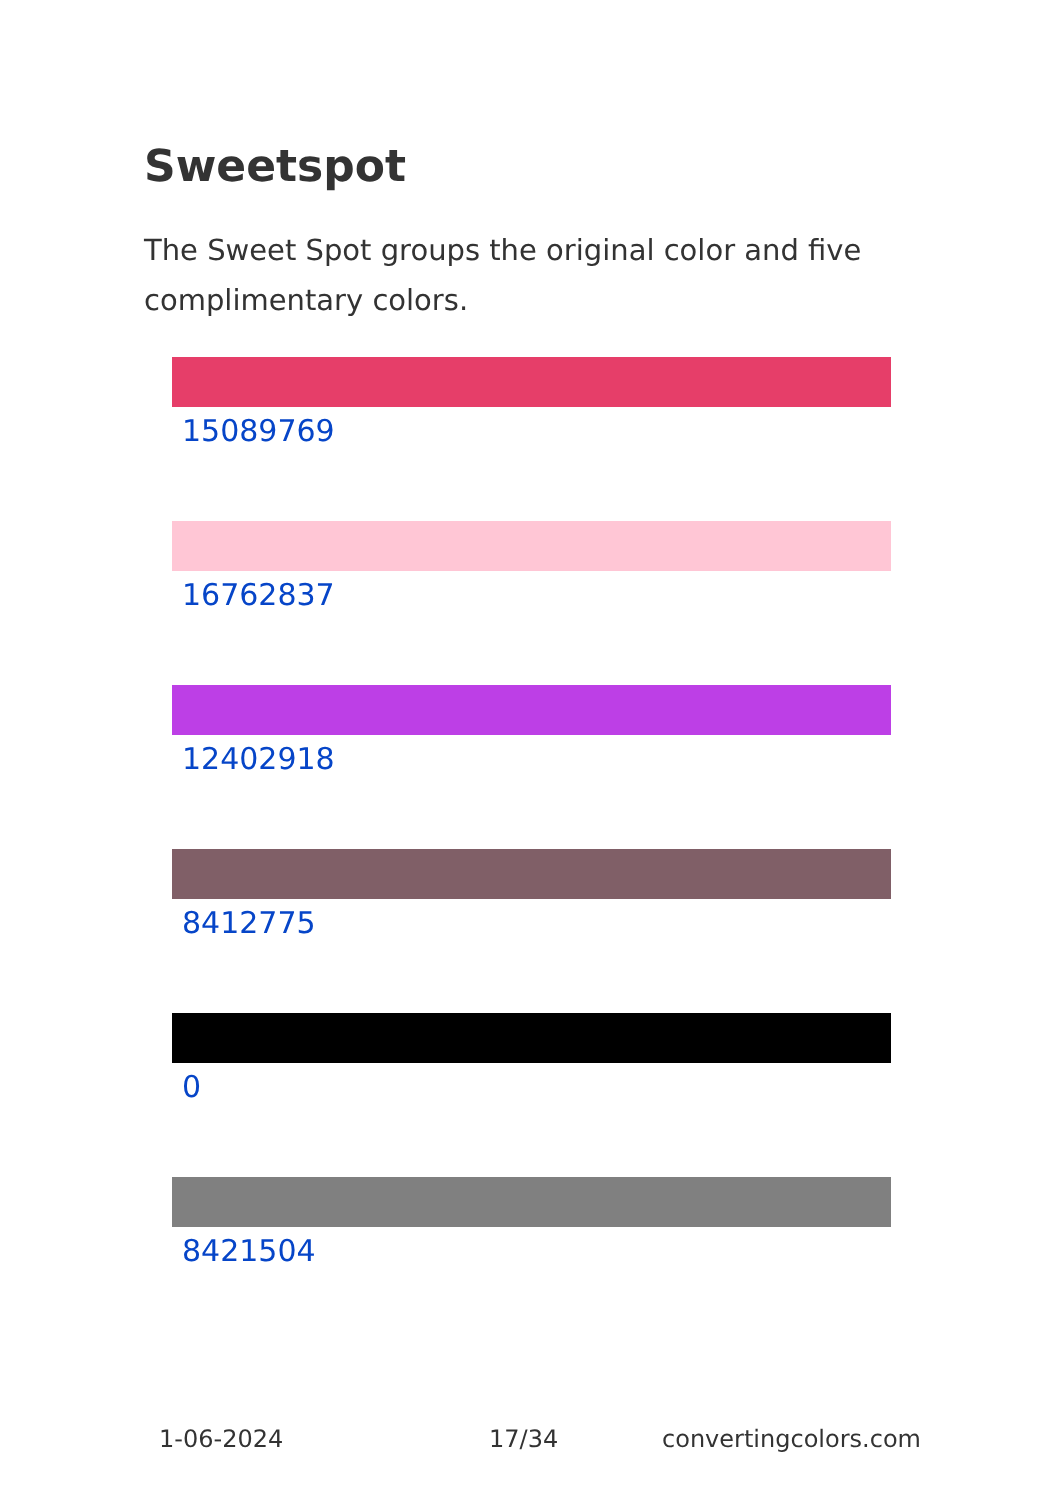Sweetspot
The Sweet Spot groups the original color and five complimentary colors.
15089769
16762837
12402918
8412775
0
8421504
1-06-2024 17/34 convertingcolors.com